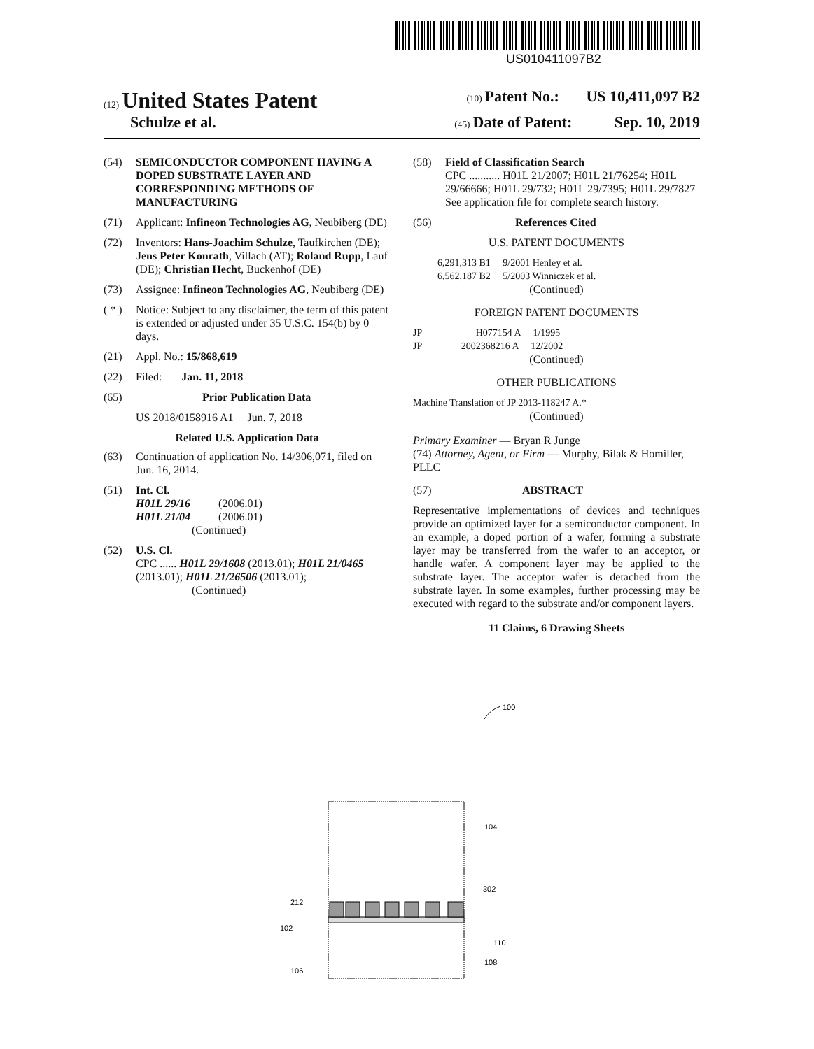US010411097B2
(12) United States Patent (10) Patent No.: US 10,411,097 B2
Schulze et al. (45) Date of Patent: Sep. 10, 2019
(54) SEMICONDUCTOR COMPONENT HAVING A DOPED SUBSTRATE LAYER AND CORRESPONDING METHODS OF MANUFACTURING
(71) Applicant: Infineon Technologies AG, Neubiberg (DE)
(72) Inventors: Hans-Joachim Schulze, Taufkirchen (DE); Jens Peter Konrath, Villach (AT); Roland Rupp, Lauf (DE); Christian Hecht, Buckenhof (DE)
(73) Assignee: Infineon Technologies AG, Neubiberg (DE)
( * ) Notice: Subject to any disclaimer, the term of this patent is extended or adjusted under 35 U.S.C. 154(b) by 0 days.
(21) Appl. No.: 15/868,619
(22) Filed: Jan. 11, 2018
(65) Prior Publication Data
US 2018/0158916 A1 Jun. 7, 2018
Related U.S. Application Data
(63) Continuation of application No. 14/306,071, filed on Jun. 16, 2014.
(51) Int. Cl.
H01L 29/16 (2006.01)
H01L 21/04 (2006.01)
(Continued)
(52) U.S. Cl.
CPC ...... H01L 29/1608 (2013.01); H01L 21/0465 (2013.01); H01L 21/26506 (2013.01);
(Continued)
(58) Field of Classification Search
CPC ........... H01L 21/2007; H01L 21/76254; H01L 29/66666; H01L 29/732; H01L 29/7395; H01L 29/7827
See application file for complete search history.
(56) References Cited
U.S. PATENT DOCUMENTS
6,291,313 B1 9/2001 Henley et al.
6,562,187 B2 5/2003 Winniczek et al.
(Continued)
FOREIGN PATENT DOCUMENTS
JP H077154 A 1/1995
JP 2002368216 A 12/2002
(Continued)
OTHER PUBLICATIONS
Machine Translation of JP 2013-118247 A.*
(Continued)
Primary Examiner — Bryan R Junge
(74) Attorney, Agent, or Firm — Murphy, Bilak & Homiller, PLLC
(57) ABSTRACT
Representative implementations of devices and techniques provide an optimized layer for a semiconductor component. In an example, a doped portion of a wafer, forming a substrate layer may be transferred from the wafer to an acceptor, or handle wafer. A component layer may be applied to the substrate layer. The acceptor wafer is detached from the substrate layer. In some examples, further processing may be executed with regard to the substrate and/or component layers.
11 Claims, 6 Drawing Sheets
100
104
302
212
102
110
108
106